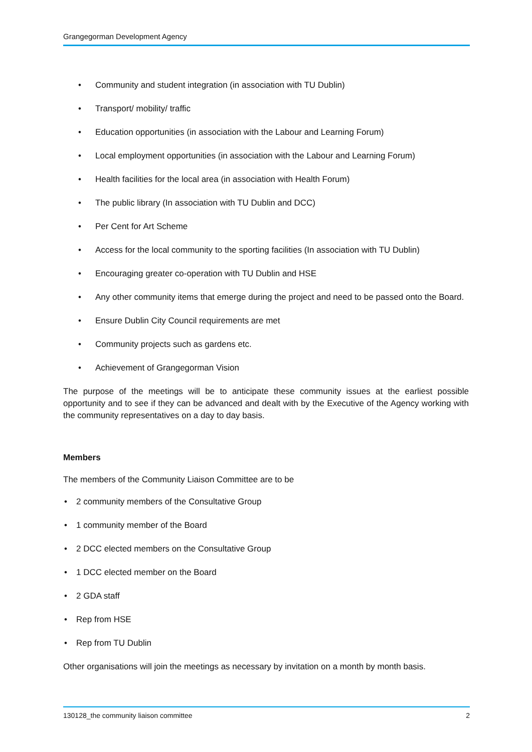Grangegorman Development Agency
• Community and student integration (in association with TU Dublin)
• Transport/ mobility/ traffic
• Education opportunities (in association with the Labour and Learning Forum)
• Local employment opportunities (in association with the Labour and Learning Forum)
• Health facilities for the local area (in association with Health Forum)
• The public library (In association with TU Dublin and DCC)
• Per Cent for Art Scheme
• Access for the local community to the sporting facilities (In association with TU Dublin)
• Encouraging greater co-operation with TU Dublin and HSE
• Any other community items that emerge during the project and need to be passed onto the Board.
• Ensure Dublin City Council requirements are met
• Community projects such as gardens etc.
• Achievement of Grangegorman Vision
The purpose of the meetings will be to anticipate these community issues at the earliest possible opportunity and to see if they can be advanced and dealt with by the Executive of the Agency working with the community representatives on a day to day basis.
Members
The members of the Community Liaison Committee are to be
• 2 community members of the Consultative Group
• 1 community member of the Board
• 2 DCC elected members on the Consultative Group
• 1 DCC elected member on the Board
• 2 GDA staff
• Rep from HSE
• Rep from TU Dublin
Other organisations will join the meetings as necessary by invitation on a month by month basis.
130128_the community liaison committee 2